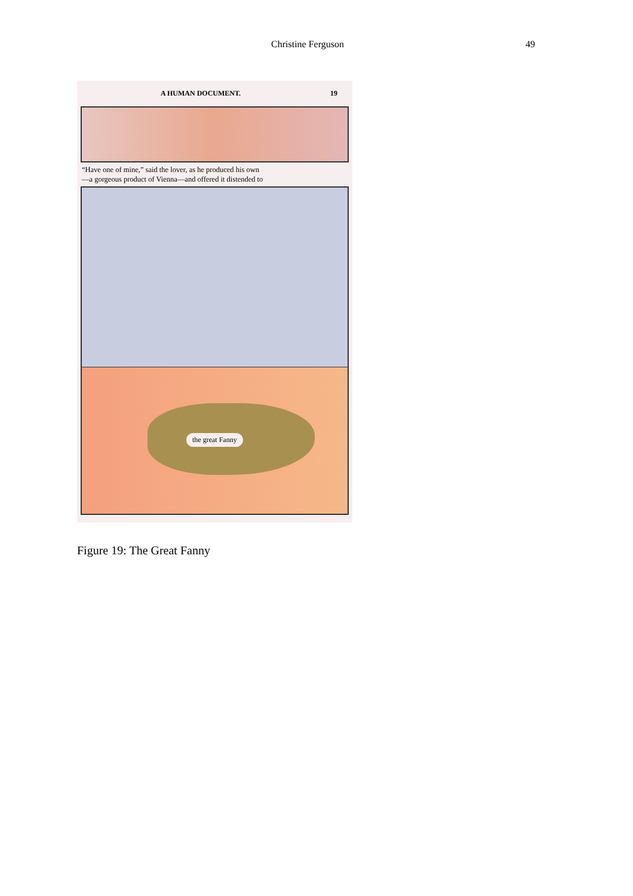Christine Ferguson 49
A HUMAN DOCUMENT. 19
“Have one of mine,” said the lover, as he produced his own
—a gorgeous product of Vienna—and offered it distended to
the great Fanny
Figure 19: The Great Fanny